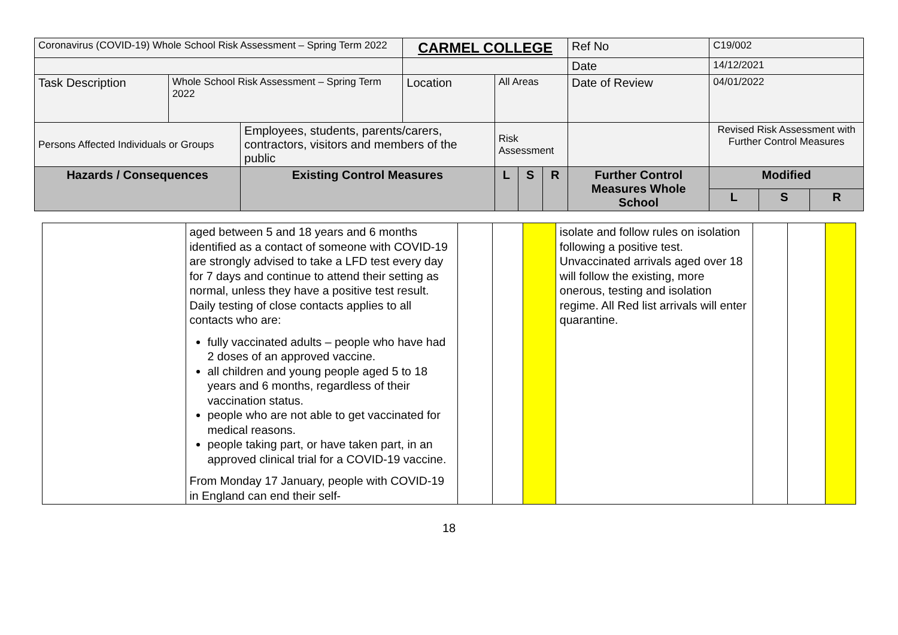| Coronavirus (COVID-19) Whole School Risk Assessment – Spring Term 2022 | | | CARMEL COLLEGE | | | | Ref No | C19/002 | | | |
| | | | | | | | Date | 14/12/2021 | | | |
| Task Description | Whole School Risk Assessment – Spring Term 2022 | | Location | All Areas | | | Date of Review | 04/01/2022 | | | |
| Persons Affected Individuals or Groups | | Employees, students, parents/carers, contractors, visitors and members of the public | | Risk Assessment | | | | | Revised Risk Assessment with Further Control Measures | | |
| Hazards / Consequences | | Existing Control Measures | | L | S | R | Further Control Measures Whole School | | Modified | | |
| | | | | | | | | | L | S | R |
| | aged between 5 and 18 years and 6 months identified as a contact of someone with COVID-19 are strongly advised to take a LFD test every day for 7 days and continue to attend their setting as normal, unless they have a positive test result. Daily testing of close contacts applies to all contacts who are: fully vaccinated adults – people who have had 2 doses of an approved vaccine. all children and young people aged 5 to 18 years and 6 months, regardless of their vaccination status. people who are not able to get vaccinated for medical reasons. people taking part, or have taken part, in an approved clinical trial for a COVID-19 vaccine. From Monday 17 January, people with COVID-19 in England can end their self- | | | | isolate and follow rules on isolation following a positive test. Unvaccinated arrivals aged over 18 will follow the existing, more onerous, testing and isolation regime. All Red list arrivals will enter quarantine. | | | |
18